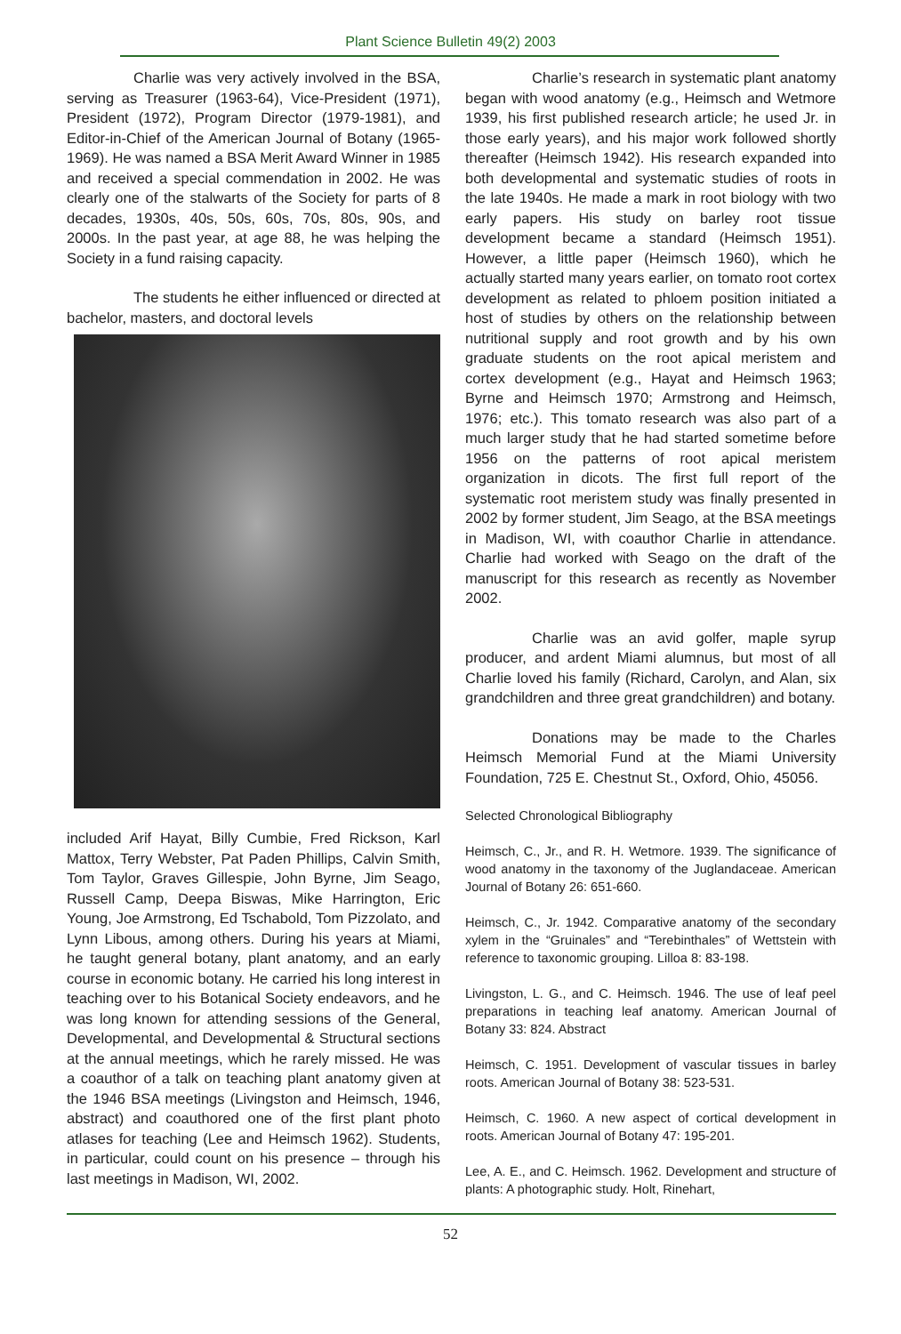Plant Science Bulletin 49(2) 2003
Charlie was very actively involved in the BSA, serving as Treasurer (1963-64), Vice-President (1971), President (1972), Program Director (1979-1981), and Editor-in-Chief of the American Journal of Botany (1965-1969). He was named a BSA Merit Award Winner in 1985 and received a special commendation in 2002. He was clearly one of the stalwarts of the Society for parts of 8 decades, 1930s, 40s, 50s, 60s, 70s, 80s, 90s, and 2000s. In the past year, at age 88, he was helping the Society in a fund raising capacity.
The students he either influenced or directed at bachelor, masters, and doctoral levels
included Arif Hayat, Billy Cumbie, Fred Rickson, Karl Mattox, Terry Webster, Pat Paden Phillips, Calvin Smith, Tom Taylor, Graves Gillespie, John Byrne, Jim Seago, Russell Camp, Deepa Biswas, Mike Harrington, Eric Young, Joe Armstrong, Ed Tschabold, Tom Pizzolato, and Lynn Libous, among others. During his years at Miami, he taught general botany, plant anatomy, and an early course in economic botany. He carried his long interest in teaching over to his Botanical Society endeavors, and he was long known for attending sessions of the General, Developmental, and Developmental & Structural sections at the annual meetings, which he rarely missed. He was a coauthor of a talk on teaching plant anatomy given at the 1946 BSA meetings (Livingston and Heimsch, 1946, abstract) and coauthored one of the first plant photo atlases for teaching (Lee and Heimsch 1962). Students, in particular, could count on his presence – through his last meetings in Madison, WI, 2002.
Charlie’s research in systematic plant anatomy began with wood anatomy (e.g., Heimsch and Wetmore 1939, his first published research article; he used Jr. in those early years), and his major work followed shortly thereafter (Heimsch 1942). His research expanded into both developmental and systematic studies of roots in the late 1940s. He made a mark in root biology with two early papers. His study on barley root tissue development became a standard (Heimsch 1951). However, a little paper (Heimsch 1960), which he actually started many years earlier, on tomato root cortex development as related to phloem position initiated a host of studies by others on the relationship between nutritional supply and root growth and by his own graduate students on the root apical meristem and cortex development (e.g., Hayat and Heimsch 1963; Byrne and Heimsch 1970; Armstrong and Heimsch, 1976; etc.). This tomato research was also part of a much larger study that he had started sometime before 1956 on the patterns of root apical meristem organization in dicots. The first full report of the systematic root meristem study was finally presented in 2002 by former student, Jim Seago, at the BSA meetings in Madison, WI, with coauthor Charlie in attendance. Charlie had worked with Seago on the draft of the manuscript for this research as recently as November 2002.
Charlie was an avid golfer, maple syrup producer, and ardent Miami alumnus, but most of all Charlie loved his family (Richard, Carolyn, and Alan, six grandchildren and three great grandchildren) and botany.
Donations may be made to the Charles Heimsch Memorial Fund at the Miami University Foundation, 725 E. Chestnut St., Oxford, Ohio, 45056.
Selected Chronological Bibliography
Heimsch, C., Jr., and R. H. Wetmore. 1939. The significance of wood anatomy in the taxonomy of the Juglandaceae. American Journal of Botany 26: 651-660.
Heimsch, C., Jr. 1942. Comparative anatomy of the secondary xylem in the “Gruinales” and “Terebinthales” of Wettstein with reference to taxonomic grouping. Lilloa 8: 83-198.
Livingston, L. G., and C. Heimsch. 1946. The use of leaf peel preparations in teaching leaf anatomy. American Journal of Botany 33: 824. Abstract
Heimsch, C. 1951. Development of vascular tissues in barley roots. American Journal of Botany 38: 523-531.
Heimsch, C. 1960. A new aspect of cortical development in roots. American Journal of Botany 47: 195-201.
Lee, A. E., and C. Heimsch. 1962. Development and structure of plants: A photographic study. Holt, Rinehart,
52